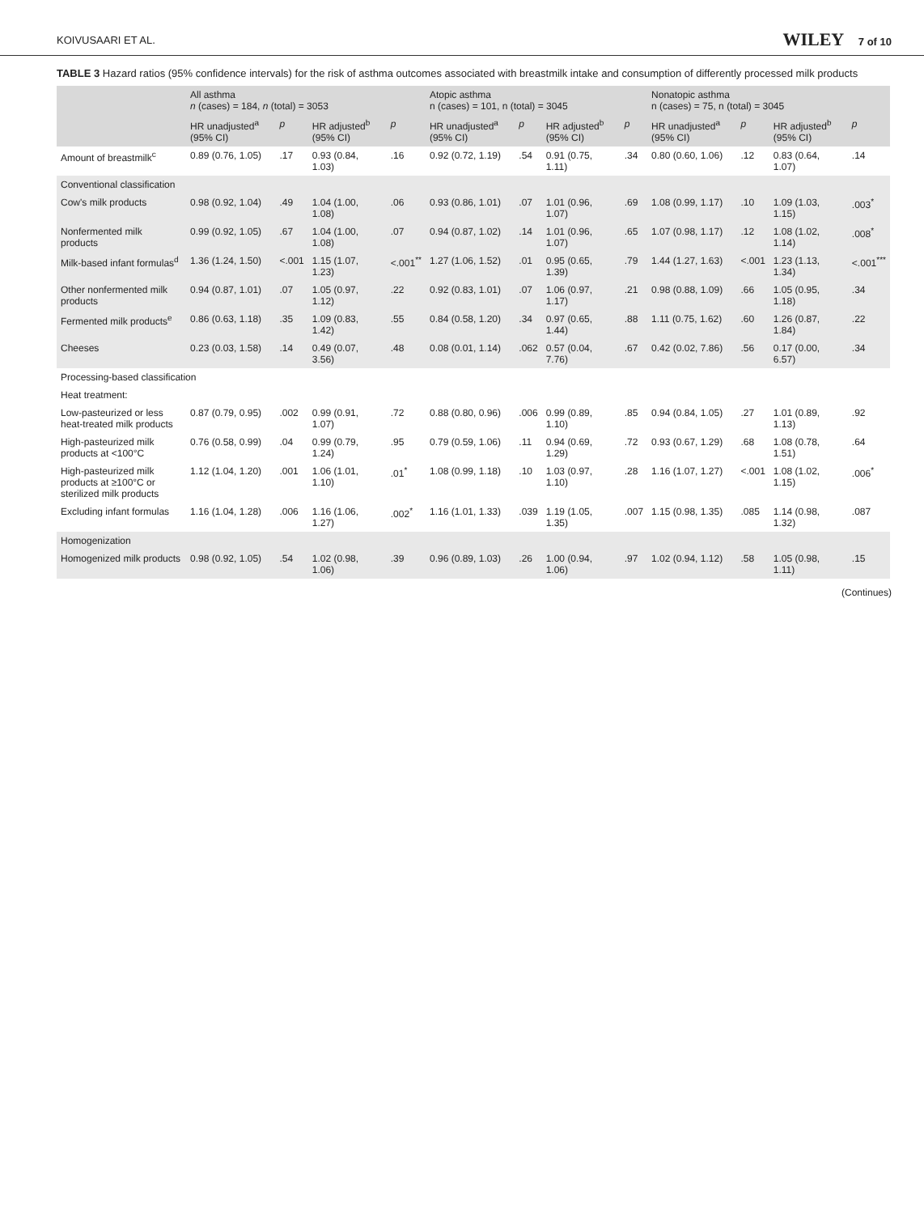KOIVUSAARI ET AL. WILEY 7 of 10
TABLE 3 Hazard ratios (95% confidence intervals) for the risk of asthma outcomes associated with breastmilk intake and consumption of differently processed milk products
| | All asthma n (cases) = 184, n (total) = 3053 | | | | Atopic asthma n (cases) = 101, n (total) = 3045 | | | | Nonatopic asthma n (cases) = 75, n (total) = 3045 | | | |
| --- | --- | --- | --- | --- | --- | --- | --- | --- | --- | --- | --- | --- |
| | HR unadjusted<sup>a</sup> (95% CI) | p | HR adjusted<sup>b</sup> (95% CI) | p | HR unadjusted<sup>a</sup> (95% CI) | p | HR adjusted<sup>b</sup> (95% CI) | p | HR unadjusted<sup>a</sup> (95% CI) | p | HR adjusted<sup>b</sup> (95% CI) | p |
| Amount of breastmilk<sup>c</sup> | 0.89 (0.76, 1.05) | .17 | 0.93 (0.84, 1.03) | .16 | 0.92 (0.72, 1.19) | .54 | 0.91 (0.75, 1.11) | .34 | 0.80 (0.60, 1.06) | .12 | 0.83 (0.64, 1.07) | .14 |
| Conventional classification | | | | | | | | | | | | |
| Cow's milk products | 0.98 (0.92, 1.04) | .49 | 1.04 (1.00, 1.08) | .06 | 0.93 (0.86, 1.01) | .07 | 1.01 (0.96, 1.07) | .69 | 1.08 (0.99, 1.17) | .10 | 1.09 (1.03, 1.15) | .003<sup>*</sup> |
| Nonfermented milk products | 0.99 (0.92, 1.05) | .67 | 1.04 (1.00, 1.08) | .07 | 0.94 (0.87, 1.02) | .14 | 1.01 (0.96, 1.07) | .65 | 1.07 (0.98, 1.17) | .12 | 1.08 (1.02, 1.14) | .008<sup>*</sup> |
| Milk-based infant formulas<sup>d</sup> | 1.36 (1.24, 1.50) | <.001 | 1.15 (1.07, 1.23) | <.001<sup>**</sup> | 1.27 (1.06, 1.52) | .01 | 0.95 (0.65, 1.39) | .79 | 1.44 (1.27, 1.63) | <.001 | 1.23 (1.13, 1.34) | <.001<sup>***</sup> |
| Other nonfermented milk products | 0.94 (0.87, 1.01) | .07 | 1.05 (0.97, 1.12) | .22 | 0.92 (0.83, 1.01) | .07 | 1.06 (0.97, 1.17) | .21 | 0.98 (0.88, 1.09) | .66 | 1.05 (0.95, 1.18) | .34 |
| Fermented milk products<sup>e</sup> | 0.86 (0.63, 1.18) | .35 | 1.09 (0.83, 1.42) | .55 | 0.84 (0.58, 1.20) | .34 | 0.97 (0.65, 1.44) | .88 | 1.11 (0.75, 1.62) | .60 | 1.26 (0.87, 1.84) | .22 |
| Cheeses | 0.23 (0.03, 1.58) | .14 | 0.49 (0.07, 3.56) | .48 | 0.08 (0.01, 1.14) | .062 | 0.57 (0.04, 7.76) | .67 | 0.42 (0.02, 7.86) | .56 | 0.17 (0.00, 6.57) | .34 |
| Processing-based classification | | | | | | | | | | | | |
| Heat treatment: | | | | | | | | | | | | |
| Low-pasteurized or less heat-treated milk products | 0.87 (0.79, 0.95) | .002 | 0.99 (0.91, 1.07) | .72 | 0.88 (0.80, 0.96) | .006 | 0.99 (0.89, 1.10) | .85 | 0.94 (0.84, 1.05) | .27 | 1.01 (0.89, 1.13) | .92 |
| High-pasteurized milk products at <100°C | 0.76 (0.58, 0.99) | .04 | 0.99 (0.79, 1.24) | .95 | 0.79 (0.59, 1.06) | .11 | 0.94 (0.69, 1.29) | .72 | 0.93 (0.67, 1.29) | .68 | 1.08 (0.78, 1.51) | .64 |
| High-pasteurized milk products at ≥100°C or sterilized milk products | 1.12 (1.04, 1.20) | .001 | 1.06 (1.01, 1.10) | .01<sup>*</sup> | 1.08 (0.99, 1.18) | .10 | 1.03 (0.97, 1.10) | .28 | 1.16 (1.07, 1.27) | <.001 | 1.08 (1.02, 1.15) | .006<sup>*</sup> |
| Excluding infant formulas | 1.16 (1.04, 1.28) | .006 | 1.16 (1.06, 1.27) | .002<sup>*</sup> | 1.16 (1.01, 1.33) | .039 | 1.19 (1.05, 1.35) | .007 | 1.15 (0.98, 1.35) | .085 | 1.14 (0.98, 1.32) | .087 |
| Homogenization | | | | | | | | | | | | |
| Homogenized milk products | 0.98 (0.92, 1.05) | .54 | 1.02 (0.98, 1.06) | .39 | 0.96 (0.89, 1.03) | .26 | 1.00 (0.94, 1.06) | .97 | 1.02 (0.94, 1.12) | .58 | 1.05 (0.98, 1.11) | .15 |
(Continues)